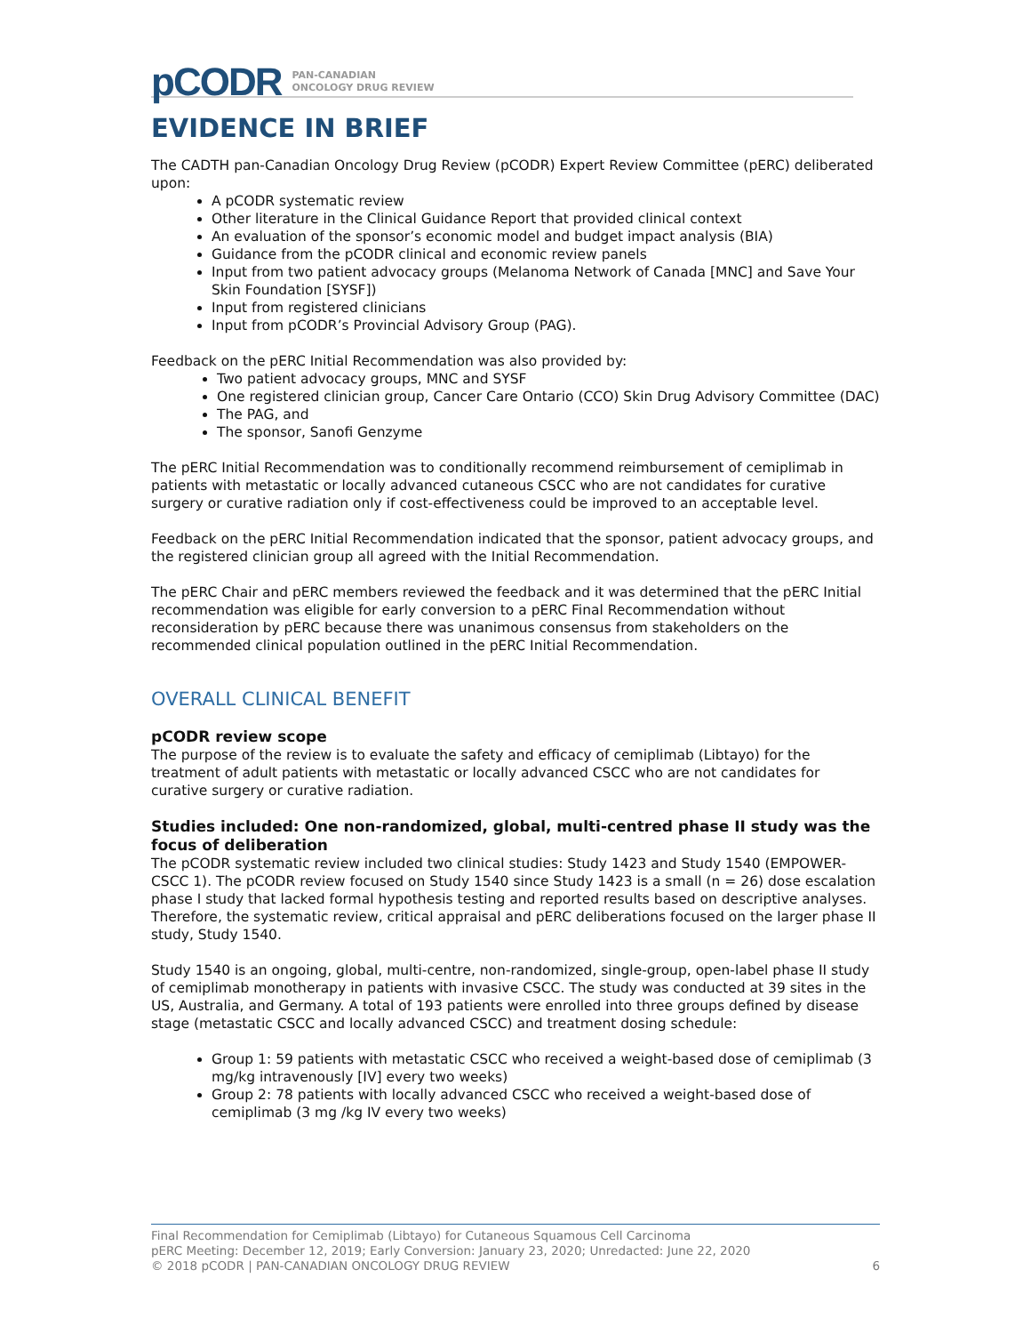pCODR PAN-CANADIAN
ONCOLOGY DRUG REVIEW
EVIDENCE IN BRIEF
The CADTH pan-Canadian Oncology Drug Review (pCODR) Expert Review Committee (pERC) deliberated upon:
A pCODR systematic review
Other literature in the Clinical Guidance Report that provided clinical context
An evaluation of the sponsor’s economic model and budget impact analysis (BIA)
Guidance from the pCODR clinical and economic review panels
Input from two patient advocacy groups (Melanoma Network of Canada [MNC] and Save Your Skin Foundation [SYSF])
Input from registered clinicians
Input from pCODR’s Provincial Advisory Group (PAG).
Feedback on the pERC Initial Recommendation was also provided by:
Two patient advocacy groups, MNC and SYSF
One registered clinician group, Cancer Care Ontario (CCO) Skin Drug Advisory Committee (DAC)
The PAG, and
The sponsor, Sanofi Genzyme
The pERC Initial Recommendation was to conditionally recommend reimbursement of cemiplimab in patients with metastatic or locally advanced cutaneous CSCC who are not candidates for curative surgery or curative radiation only if cost-effectiveness could be improved to an acceptable level.
Feedback on the pERC Initial Recommendation indicated that the sponsor, patient advocacy groups, and the registered clinician group all agreed with the Initial Recommendation.
The pERC Chair and pERC members reviewed the feedback and it was determined that the pERC Initial recommendation was eligible for early conversion to a pERC Final Recommendation without reconsideration by pERC because there was unanimous consensus from stakeholders on the recommended clinical population outlined in the pERC Initial Recommendation.
OVERALL CLINICAL BENEFIT
pCODR review scope
The purpose of the review is to evaluate the safety and efficacy of cemiplimab (Libtayo) for the treatment of adult patients with metastatic or locally advanced CSCC who are not candidates for curative surgery or curative radiation.
Studies included: One non-randomized, global, multi-centred phase II study was the focus of deliberation
The pCODR systematic review included two clinical studies: Study 1423 and Study 1540 (EMPOWER-CSCC 1). The pCODR review focused on Study 1540 since Study 1423 is a small (n = 26) dose escalation phase I study that lacked formal hypothesis testing and reported results based on descriptive analyses. Therefore, the systematic review, critical appraisal and pERC deliberations focused on the larger phase II study, Study 1540.
Study 1540 is an ongoing, global, multi-centre, non-randomized, single-group, open-label phase II study of cemiplimab monotherapy in patients with invasive CSCC. The study was conducted at 39 sites in the US, Australia, and Germany. A total of 193 patients were enrolled into three groups defined by disease stage (metastatic CSCC and locally advanced CSCC) and treatment dosing schedule:
Group 1: 59 patients with metastatic CSCC who received a weight-based dose of cemiplimab (3 mg/kg intravenously [IV] every two weeks)
Group 2: 78 patients with locally advanced CSCC who received a weight-based dose of cemiplimab (3 mg /kg IV every two weeks)
Final Recommendation for Cemiplimab (Libtayo) for Cutaneous Squamous Cell Carcinoma
pERC Meeting: December 12, 2019; Early Conversion: January 23, 2020; Unredacted: June 22, 2020
© 2018 pCODR | PAN-CANADIAN ONCOLOGY DRUG REVIEW 6